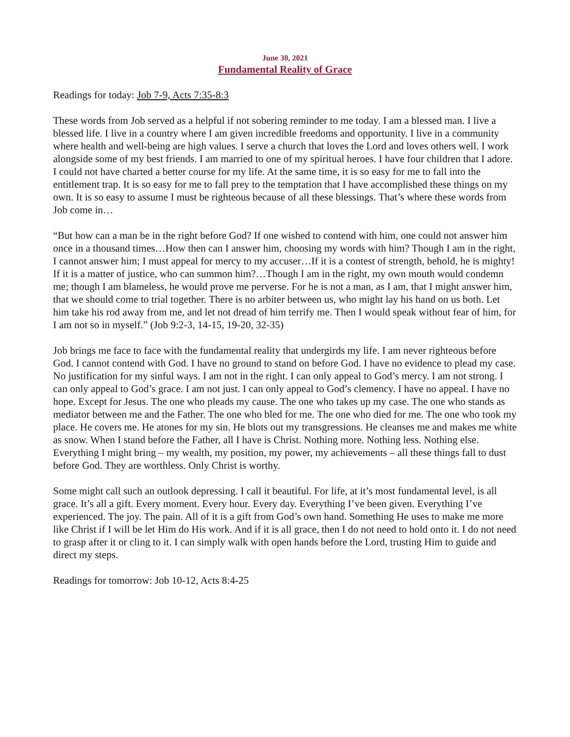June 30, 2021
Fundamental Reality of Grace
Readings for today: Job 7-9, Acts 7:35-8:3
These words from Job served as a helpful if not sobering reminder to me today. I am a blessed man. I live a blessed life. I live in a country where I am given incredible freedoms and opportunity. I live in a community where health and well-being are high values. I serve a church that loves the Lord and loves others well. I work alongside some of my best friends. I am married to one of my spiritual heroes. I have four children that I adore. I could not have charted a better course for my life. At the same time, it is so easy for me to fall into the entitlement trap. It is so easy for me to fall prey to the temptation that I have accomplished these things on my own. It is so easy to assume I must be righteous because of all these blessings. That’s where these words from Job come in…
“But how can a man be in the right before God? If one wished to contend with him, one could not answer him once in a thousand times…How then can I answer him, choosing my words with him? Though I am in the right, I cannot answer him; I must appeal for mercy to my accuser…If it is a contest of strength, behold, he is mighty! If it is a matter of justice, who can summon him?…Though I am in the right, my own mouth would condemn me; though I am blameless, he would prove me perverse. For he is not a man, as I am, that I might answer him, that we should come to trial together. There is no arbiter between us, who might lay his hand on us both. Let him take his rod away from me, and let not dread of him terrify me. Then I would speak without fear of him, for I am not so in myself.” (Job 9:2-3, 14-15, 19-20, 32-35)
Job brings me face to face with the fundamental reality that undergirds my life. I am never righteous before God. I cannot contend with God. I have no ground to stand on before God. I have no evidence to plead my case. No justification for my sinful ways. I am not in the right. I can only appeal to God’s mercy. I am not strong. I can only appeal to God’s grace. I am not just. I can only appeal to God’s clemency. I have no appeal. I have no hope. Except for Jesus. The one who pleads my cause. The one who takes up my case. The one who stands as mediator between me and the Father. The one who bled for me. The one who died for me. The one who took my place. He covers me. He atones for my sin. He blots out my transgressions. He cleanses me and makes me white as snow. When I stand before the Father, all I have is Christ. Nothing more. Nothing less. Nothing else. Everything I might bring – my wealth, my position, my power, my achievements – all these things fall to dust before God. They are worthless. Only Christ is worthy.
Some might call such an outlook depressing. I call it beautiful. For life, at it’s most fundamental level, is all grace. It’s all a gift. Every moment. Every hour. Every day. Everything I’ve been given. Everything I’ve experienced. The joy. The pain. All of it is a gift from God’s own hand. Something He uses to make me more like Christ if I will be let Him do His work. And if it is all grace, then I do not need to hold onto it. I do not need to grasp after it or cling to it. I can simply walk with open hands before the Lord, trusting Him to guide and direct my steps.
Readings for tomorrow: Job 10-12, Acts 8:4-25